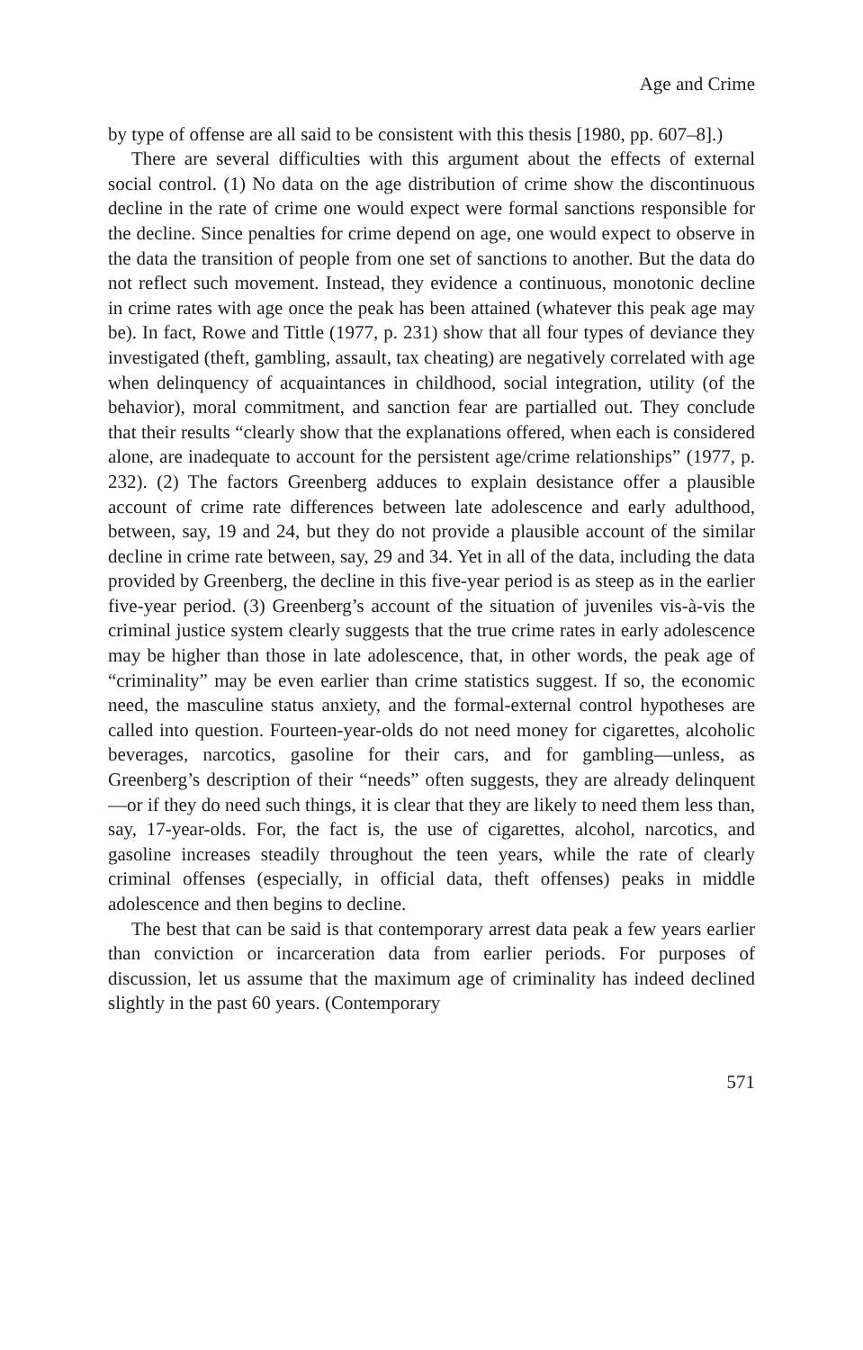Age and Crime
by type of offense are all said to be consistent with this thesis [1980, pp. 607–8].)
There are several difficulties with this argument about the effects of external social control. (1) No data on the age distribution of crime show the discontinuous decline in the rate of crime one would expect were formal sanctions responsible for the decline. Since penalties for crime depend on age, one would expect to observe in the data the transition of people from one set of sanctions to another. But the data do not reflect such movement. Instead, they evidence a continuous, monotonic decline in crime rates with age once the peak has been attained (whatever this peak age may be). In fact, Rowe and Tittle (1977, p. 231) show that all four types of deviance they investigated (theft, gambling, assault, tax cheating) are negatively correlated with age when delinquency of acquaintances in childhood, social integration, utility (of the behavior), moral commitment, and sanction fear are partialled out. They conclude that their results “clearly show that the explanations offered, when each is considered alone, are inadequate to account for the persistent age/crime relationships” (1977, p. 232). (2) The factors Greenberg adduces to explain desistance offer a plausible account of crime rate differences between late adolescence and early adulthood, between, say, 19 and 24, but they do not provide a plausible account of the similar decline in crime rate between, say, 29 and 34. Yet in all of the data, including the data provided by Greenberg, the decline in this five-year period is as steep as in the earlier five-year period. (3) Greenberg’s account of the situation of juveniles vis-à-vis the criminal justice system clearly suggests that the true crime rates in early adolescence may be higher than those in late adolescence, that, in other words, the peak age of “criminality” may be even earlier than crime statistics suggest. If so, the economic need, the masculine status anxiety, and the formal-external control hypotheses are called into question. Fourteen-year-olds do not need money for cigarettes, alcoholic beverages, narcotics, gasoline for their cars, and for gambling—unless, as Greenberg’s description of their “needs” often suggests, they are already delinquent—or if they do need such things, it is clear that they are likely to need them less than, say, 17-year-olds. For, the fact is, the use of cigarettes, alcohol, narcotics, and gasoline increases steadily throughout the teen years, while the rate of clearly criminal offenses (especially, in official data, theft offenses) peaks in middle adolescence and then begins to decline.
The best that can be said is that contemporary arrest data peak a few years earlier than conviction or incarceration data from earlier periods. For purposes of discussion, let us assume that the maximum age of criminality has indeed declined slightly in the past 60 years. (Contemporary
571